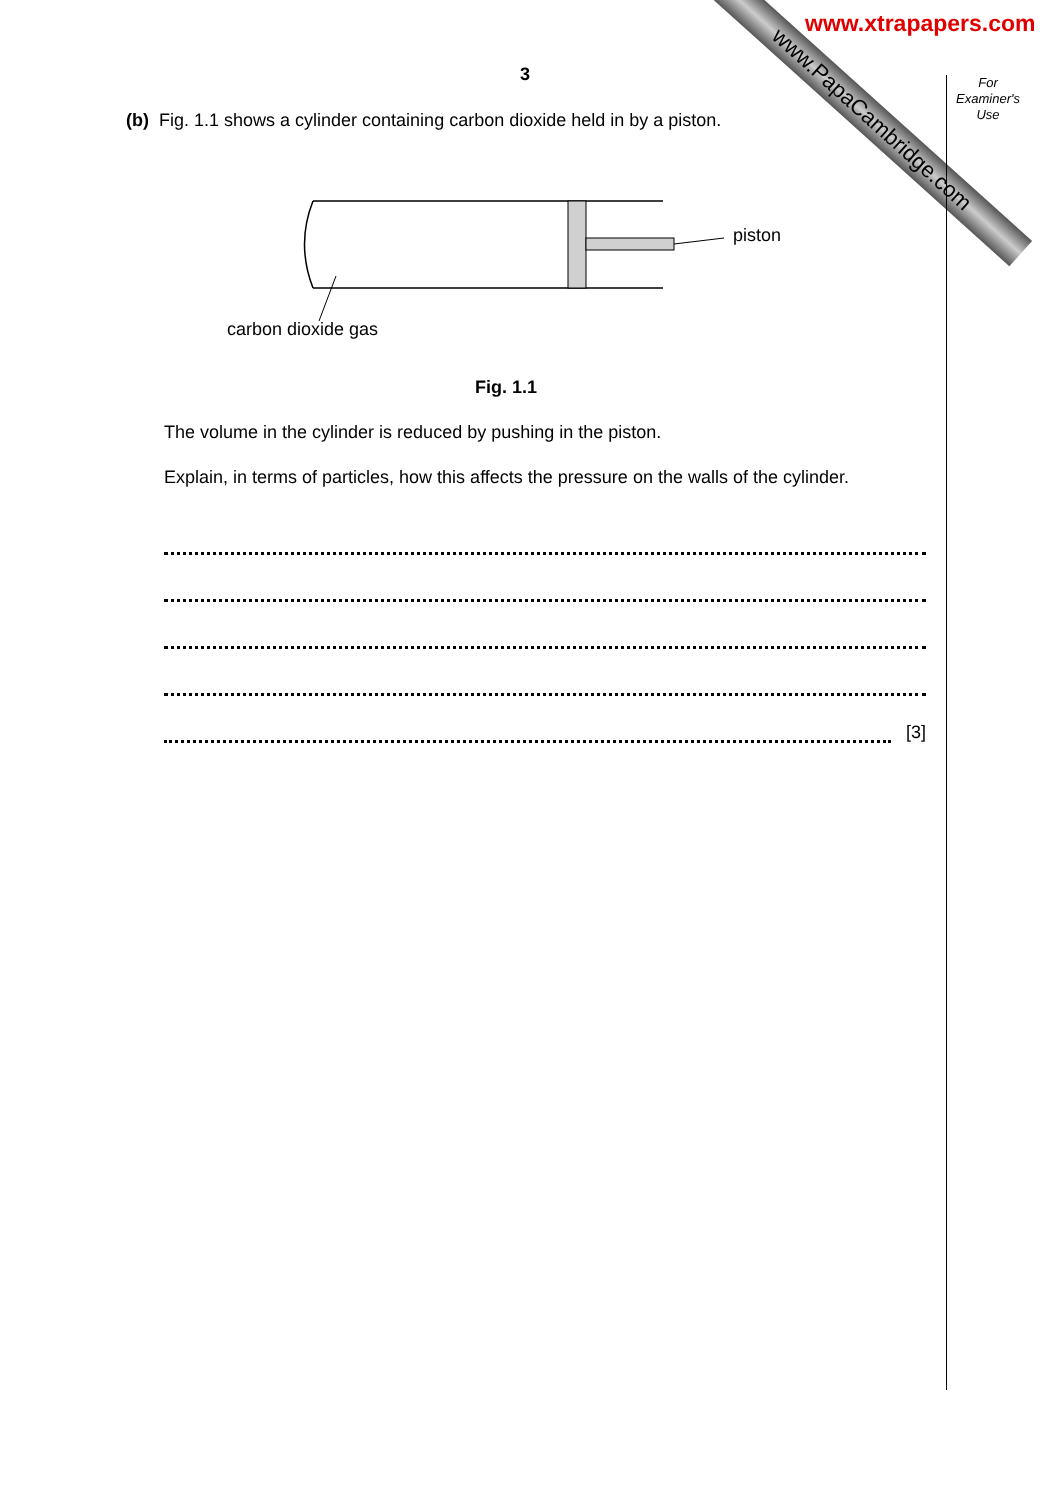www.PapaCambridge.com
www.xtrapapers.com
3
For Examiner's Use
(b) Fig. 1.1 shows a cylinder containing carbon dioxide held in by a piston.
piston
carbon dioxide gas
Fig. 1.1
The volume in the cylinder is reduced by pushing in the piston.
Explain, in terms of particles, how this affects the pressure on the walls of the cylinder.
[3]